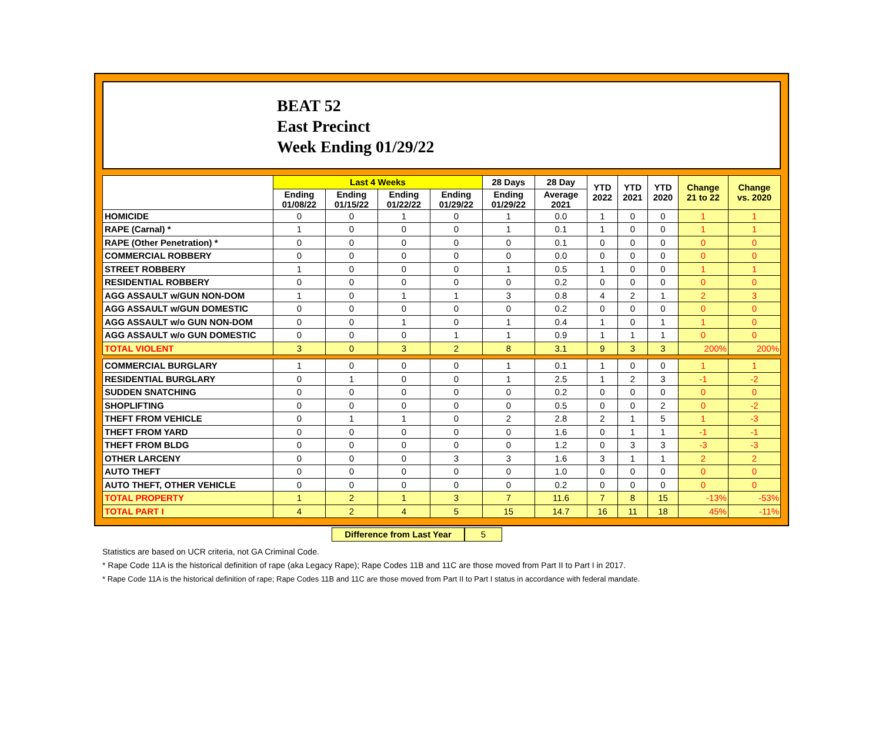BEAT 52
East Precinct
Week Ending 01/29/22
| | Last 4 Weeks | | | | 28 Days | 28 Day | YTD 2022 | YTD 2021 | YTD 2020 | Change 21 to 22 | Change vs. 2020 |
| --- | --- | --- | --- | --- | --- | --- | --- | --- | --- | --- | --- |
| | Ending 01/08/22 | Ending 01/15/22 | Ending 01/22/22 | Ending 01/29/22 | Ending 01/29/22 | Average 2021 | | | | | |
| HOMICIDE | 0 | 0 | 1 | 0 | 1 | 0.0 | 1 | 0 | 0 | 1 | 1 |
| RAPE (Carnal) * | 1 | 0 | 0 | 0 | 1 | 0.1 | 1 | 0 | 0 | 1 | 1 |
| RAPE (Other Penetration) * | 0 | 0 | 0 | 0 | 0 | 0.1 | 0 | 0 | 0 | 0 | 0 |
| COMMERCIAL ROBBERY | 0 | 0 | 0 | 0 | 0 | 0.0 | 0 | 0 | 0 | 0 | 0 |
| STREET ROBBERY | 1 | 0 | 0 | 0 | 1 | 0.5 | 1 | 0 | 0 | 1 | 1 |
| RESIDENTIAL ROBBERY | 0 | 0 | 0 | 0 | 0 | 0.2 | 0 | 0 | 0 | 0 | 0 |
| AGG ASSAULT w/GUN NON-DOM | 1 | 0 | 1 | 1 | 3 | 0.8 | 4 | 2 | 1 | 2 | 3 |
| AGG ASSAULT w/GUN DOMESTIC | 0 | 0 | 0 | 0 | 0 | 0.2 | 0 | 0 | 0 | 0 | 0 |
| AGG ASSAULT w/o GUN NON-DOM | 0 | 0 | 1 | 0 | 1 | 0.4 | 1 | 0 | 1 | 1 | 0 |
| AGG ASSAULT w/o GUN DOMESTIC | 0 | 0 | 0 | 1 | 1 | 0.9 | 1 | 1 | 1 | 0 | 0 |
| TOTAL VIOLENT | 3 | 0 | 3 | 2 | 8 | 3.1 | 9 | 3 | 3 | 200% | 200% |
| COMMERCIAL BURGLARY | 1 | 0 | 0 | 0 | 1 | 0.1 | 1 | 0 | 0 | 1 | 1 |
| RESIDENTIAL BURGLARY | 0 | 1 | 0 | 0 | 1 | 2.5 | 1 | 2 | 3 | -1 | -2 |
| SUDDEN SNATCHING | 0 | 0 | 0 | 0 | 0 | 0.2 | 0 | 0 | 0 | 0 | 0 |
| SHOPLIFTING | 0 | 0 | 0 | 0 | 0 | 0.5 | 0 | 0 | 2 | 0 | -2 |
| THEFT FROM VEHICLE | 0 | 1 | 1 | 0 | 2 | 2.8 | 2 | 1 | 5 | 1 | -3 |
| THEFT FROM YARD | 0 | 0 | 0 | 0 | 0 | 1.6 | 0 | 1 | 1 | -1 | -1 |
| THEFT FROM BLDG | 0 | 0 | 0 | 0 | 0 | 1.2 | 0 | 3 | 3 | -3 | -3 |
| OTHER LARCENY | 0 | 0 | 0 | 3 | 3 | 1.6 | 3 | 1 | 1 | 2 | 2 |
| AUTO THEFT | 0 | 0 | 0 | 0 | 0 | 1.0 | 0 | 0 | 0 | 0 | 0 |
| AUTO THEFT, OTHER VEHICLE | 0 | 0 | 0 | 0 | 0 | 0.2 | 0 | 0 | 0 | 0 | 0 |
| TOTAL PROPERTY | 1 | 2 | 1 | 3 | 7 | 11.6 | 7 | 8 | 15 | -13% | -53% |
| TOTAL PART I | 4 | 2 | 4 | 5 | 15 | 14.7 | 16 | 11 | 18 | 45% | -11% |
Difference from Last Year
5
Statistics are based on UCR criteria, not GA Criminal Code.
* Rape Code 11A is the historical definition of rape (aka Legacy Rape); Rape Codes 11B and 11C are those moved from Part II to Part I in 2017.
* Rape Code 11A is the historical definition of rape; Rape Codes 11B and 11C are those moved from Part II to Part I status in accordance with federal mandate.